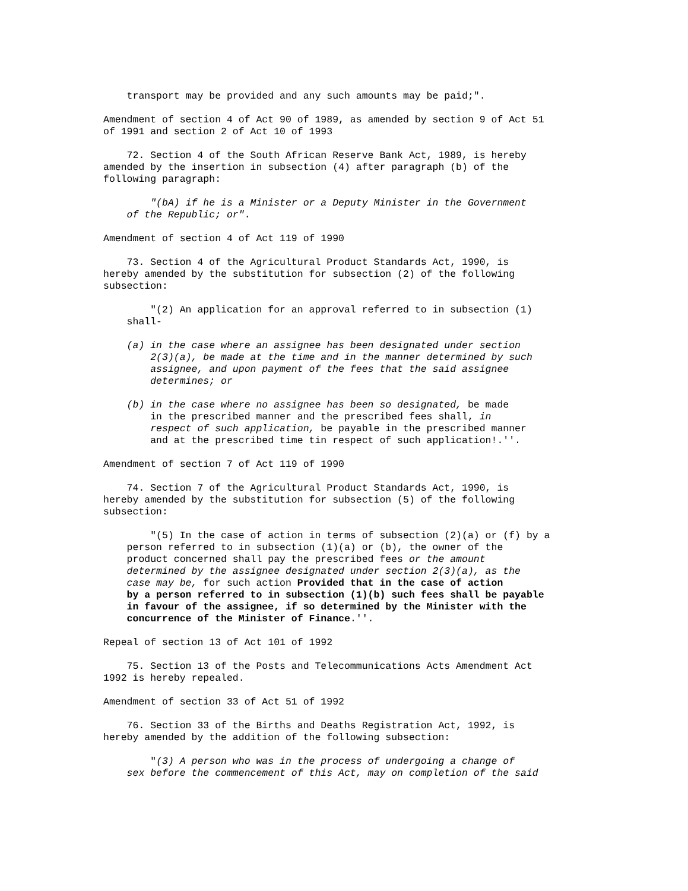transport may be provided and any such amounts may be paid;".

Amendment of section 4 of Act 90 of 1989, as amended by section 9 of Act 51
of 1991 and section 2 of Act 10 of 1993

    72. Section 4 of the South African Reserve Bank Act, 1989, is hereby
amended by the insertion in subsection (4) after paragraph (b) of the
following paragraph:

        "(bA) if he is a Minister or a Deputy Minister in the Government
    of the Republic; or".

Amendment of section 4 of Act 119 of 1990

    73. Section 4 of the Agricultural Product Standards Act, 1990, is
hereby amended by the substitution for subsection (2) of the following
subsection:

        "(2) An application for an approval referred to in subsection (1)
    shall-

    (a) in the case where an assignee has been designated under section
        2(3)(a), be made at the time and in the manner determined by such
        assignee, and upon payment of the fees that the said assignee
        determines; or

    (b) in the case where no assignee has been so designated, be made
        in the prescribed manner and the prescribed fees shall, in
        respect of such application, be payable in the prescribed manner
        and at the prescribed time tin respect of such application!.''.

Amendment of section 7 of Act 119 of 1990

    74. Section 7 of the Agricultural Product Standards Act, 1990, is
hereby amended by the substitution for subsection (5) of the following
subsection:

        "(5) In the case of action in terms of subsection (2)(a) or (f) by a
    person referred to in subsection (1)(a) or (b), the owner of the
    product concerned shall pay the prescribed fees or the amount
    determined by the assignee designated under section 2(3)(a), as the
    case may be, for such action Provided that in the case of action
    by a person referred to in subsection (1)(b) such fees shall be payable
    in favour of the assignee, if so determined by the Minister with the
    concurrence of the Minister of Finance.''.

Repeal of section 13 of Act 101 of 1992

    75. Section 13 of the Posts and Telecommunications Acts Amendment Act
1992 is hereby repealed.

Amendment of section 33 of Act 51 of 1992

    76. Section 33 of the Births and Deaths Registration Act, 1992, is
hereby amended by the addition of the following subsection:

        "(3) A person who was in the process of undergoing a change of
    sex before the commencement of this Act, may on completion of the said